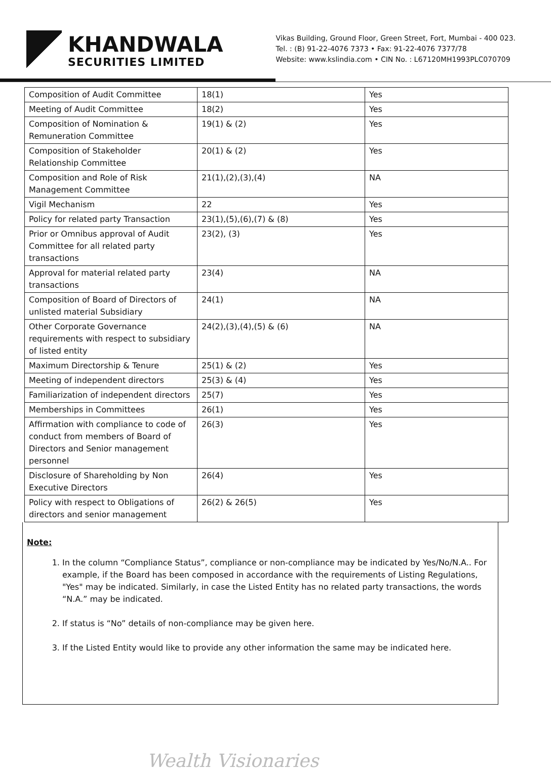KHANDWALA
SECURITIES LIMITED
Vikas Building, Ground Floor, Green Street, Fort, Mumbai - 400 023.
Tel. : (B) 91-22-4076 7373 • Fax: 91-22-4076 7377/78
Website: www.kslindia.com • CIN No. : L67120MH1993PLC070709
| Composition of Audit Committee | 18(1) | Yes |
| Meeting of Audit Committee | 18(2) | Yes |
| Composition of Nomination & Remuneration Committee | 19(1) & (2) | Yes |
| Composition of Stakeholder Relationship Committee | 20(1) & (2) | Yes |
| Composition and Role of Risk Management Committee | 21(1),(2),(3),(4) | NA |
| Vigil Mechanism | 22 | Yes |
| Policy for related party Transaction | 23(1),(5),(6),(7) & (8) | Yes |
| Prior or Omnibus approval of Audit Committee for all related party transactions | 23(2), (3) | Yes |
| Approval for material related party transactions | 23(4) | NA |
| Composition of Board of Directors of unlisted material Subsidiary | 24(1) | NA |
| Other Corporate Governance requirements with respect to subsidiary of listed entity | 24(2),(3),(4),(5) & (6) | NA |
| Maximum Directorship & Tenure | 25(1) & (2) | Yes |
| Meeting of independent directors | 25(3) & (4) | Yes |
| Familiarization of independent directors | 25(7) | Yes |
| Memberships in Committees | 26(1) | Yes |
| Affirmation with compliance to code of conduct from members of Board of Directors and Senior management personnel | 26(3) | Yes |
| Disclosure of Shareholding by Non Executive Directors | 26(4) | Yes |
| Policy with respect to Obligations of directors and senior management | 26(2) & 26(5) | Yes |
Note:
1. In the column “Compliance Status”, compliance or non-compliance may be indicated by Yes/No/N.A.. For example, if the Board has been composed in accordance with the requirements of Listing Regulations, "Yes" may be indicated. Similarly, in case the Listed Entity has no related party transactions, the words “N.A.” may be indicated.
2. If status is “No” details of non-compliance may be given here.
3. If the Listed Entity would like to provide any other information the same may be indicated here.
Wealth Visionaries